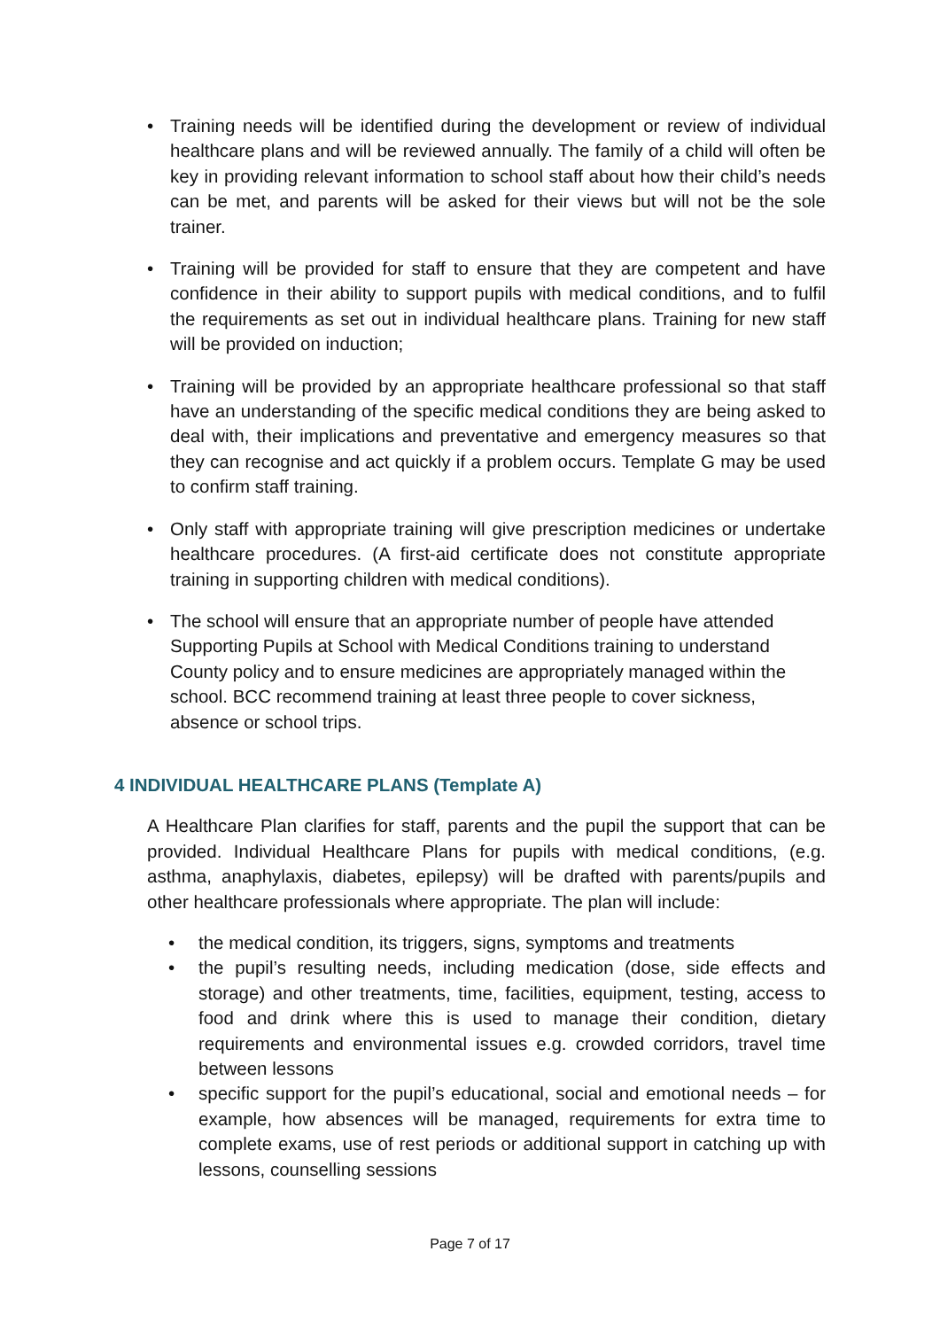• Training needs will be identified during the development or review of individual healthcare plans and will be reviewed annually. The family of a child will often be key in providing relevant information to school staff about how their child’s needs can be met, and parents will be asked for their views but will not be the sole trainer.
• Training will be provided for staff to ensure that they are competent and have confidence in their ability to support pupils with medical conditions, and to fulfil the requirements as set out in individual healthcare plans. Training for new staff will be provided on induction;
• Training will be provided by an appropriate healthcare professional so that staff have an understanding of the specific medical conditions they are being asked to deal with, their implications and preventative and emergency measures so that they can recognise and act quickly if a problem occurs. Template G may be used to confirm staff training.
• Only staff with appropriate training will give prescription medicines or undertake healthcare procedures. (A first-aid certificate does not constitute appropriate training in supporting children with medical conditions).
• The school will ensure that an appropriate number of people have attended Supporting Pupils at School with Medical Conditions training to understand County policy and to ensure medicines are appropriately managed within the school. BCC recommend training at least three people to cover sickness, absence or school trips.
4 INDIVIDUAL HEALTHCARE PLANS (Template A)
A Healthcare Plan clarifies for staff, parents and the pupil the support that can be provided. Individual Healthcare Plans for pupils with medical conditions, (e.g. asthma, anaphylaxis, diabetes, epilepsy) will be drafted with parents/pupils and other healthcare professionals where appropriate. The plan will include:
• the medical condition, its triggers, signs, symptoms and treatments
• the pupil’s resulting needs, including medication (dose, side effects and storage) and other treatments, time, facilities, equipment, testing, access to food and drink where this is used to manage their condition, dietary requirements and environmental issues e.g. crowded corridors, travel time between lessons
• specific support for the pupil’s educational, social and emotional needs – for example, how absences will be managed, requirements for extra time to complete exams, use of rest periods or additional support in catching up with lessons, counselling sessions
Page 7 of 17